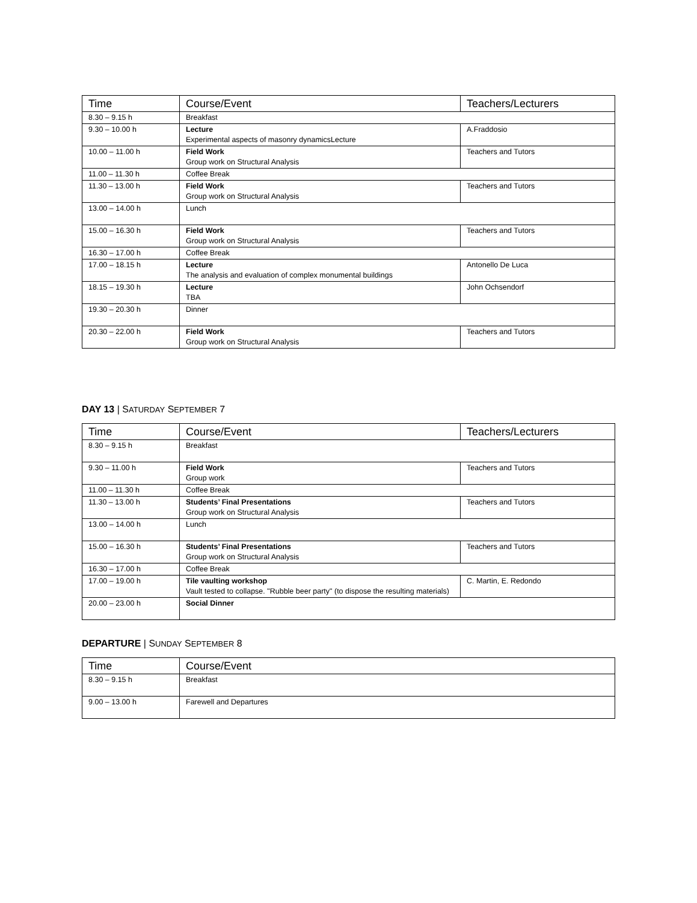| Time | Course/Event | Teachers/Lecturers |
| --- | --- | --- |
| 8.30 – 9.15 h | Breakfast | |
| 9.30 – 10.00 h | Lecture Experimental aspects of masonry dynamicsLecture | A.Fraddosio |
| 10.00 – 11.00 h | Field Work Group work on Structural Analysis | Teachers and Tutors |
| 11.00 – 11.30 h | Coffee Break | |
| 11.30 – 13.00 h | Field Work Group work on Structural Analysis | Teachers and Tutors |
| 13.00 – 14.00 h | Lunch | |
| 15.00 – 16.30 h | Field Work Group work on Structural Analysis | Teachers and Tutors |
| 16.30 – 17.00 h | Coffee Break | |
| 17.00 – 18.15 h | Lecture The analysis and evaluation of complex monumental buildings | Antonello De Luca |
| 18.15 – 19.30 h | Lecture TBA | John Ochsendorf |
| 19.30 – 20.30 h | Dinner | |
| 20.30 – 22.00 h | Field Work Group work on Structural Analysis | Teachers and Tutors |
DAY 13 | SATURDAY SEPTEMBER 7
| Time | Course/Event | Teachers/Lecturers |
| --- | --- | --- |
| 8.30 – 9.15 h | Breakfast | |
| 9.30 – 11.00 h | Field Work Group work | Teachers and Tutors |
| 11.00 – 11.30 h | Coffee Break | |
| 11.30 – 13.00 h | Students’ Final Presentations Group work on Structural Analysis | Teachers and Tutors |
| 13.00 – 14.00 h | Lunch | |
| 15.00 – 16.30 h | Students’ Final Presentations Group work on Structural Analysis | Teachers and Tutors |
| 16.30 – 17.00 h | Coffee Break | |
| 17.00 – 19.00 h | Tile vaulting workshop Vault tested to collapse. "Rubble beer party" (to dispose the resulting materials) | C. Martin, E. Redondo |
| 20.00 – 23.00 h | Social Dinner | |
DEPARTURE | SUNDAY SEPTEMBER 8
| Time | Course/Event |
| --- | --- |
| 8.30 – 9.15 h | Breakfast |
| 9.00 – 13.00 h | Farewell and Departures |